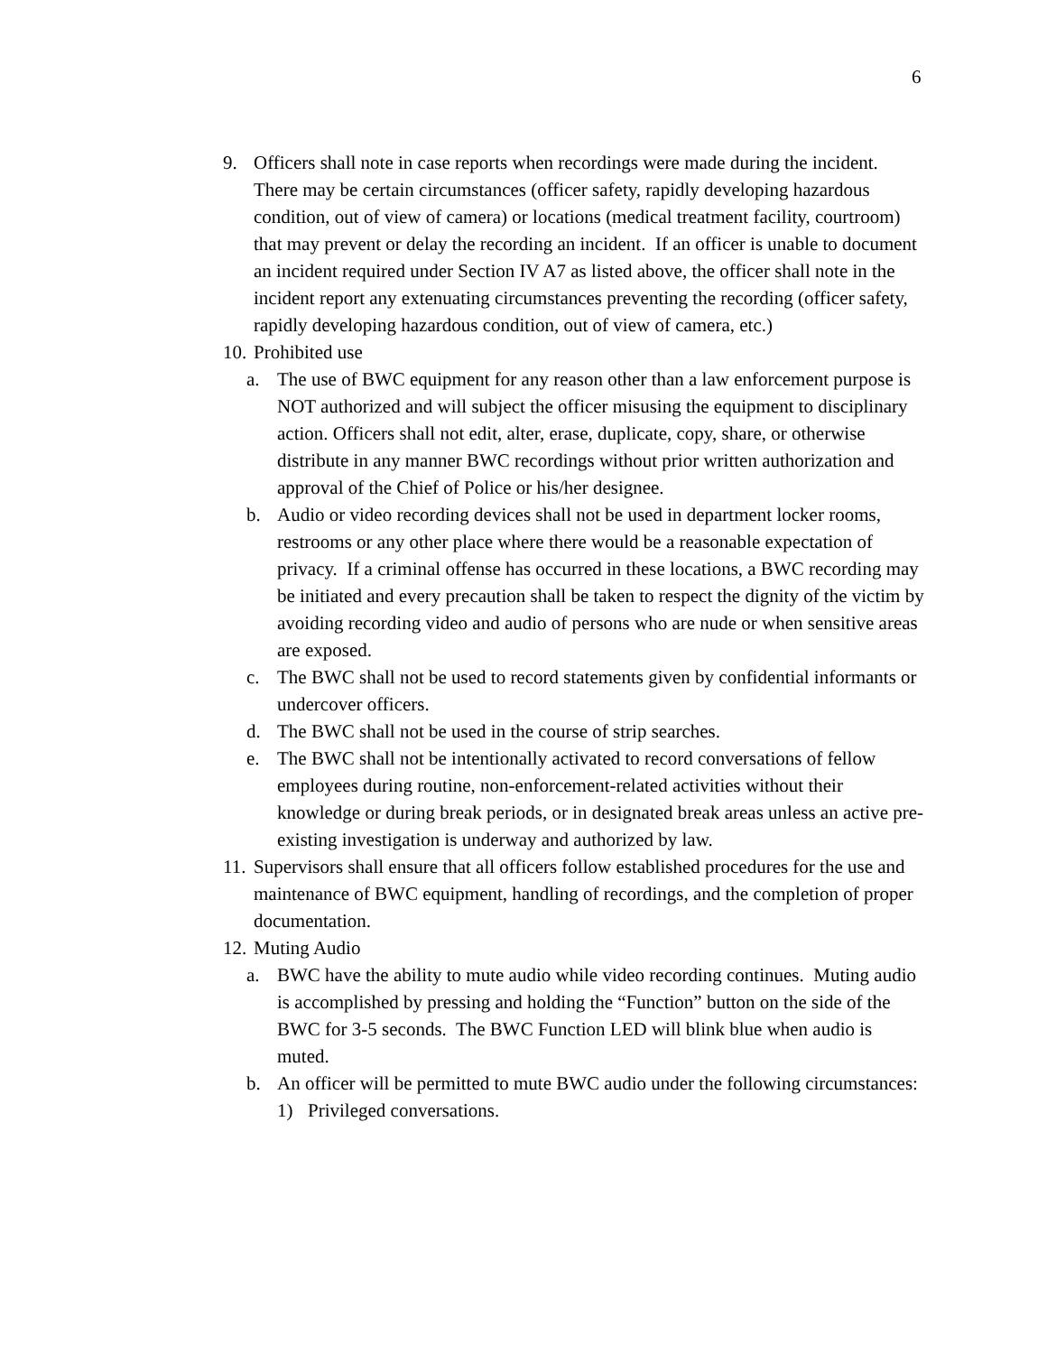6
9. Officers shall note in case reports when recordings were made during the incident. There may be certain circumstances (officer safety, rapidly developing hazardous condition, out of view of camera) or locations (medical treatment facility, courtroom) that may prevent or delay the recording an incident. If an officer is unable to document an incident required under Section IV A7 as listed above, the officer shall note in the incident report any extenuating circumstances preventing the recording (officer safety, rapidly developing hazardous condition, out of view of camera, etc.)
10. Prohibited use
a. The use of BWC equipment for any reason other than a law enforcement purpose is NOT authorized and will subject the officer misusing the equipment to disciplinary action. Officers shall not edit, alter, erase, duplicate, copy, share, or otherwise distribute in any manner BWC recordings without prior written authorization and approval of the Chief of Police or his/her designee.
b. Audio or video recording devices shall not be used in department locker rooms, restrooms or any other place where there would be a reasonable expectation of privacy. If a criminal offense has occurred in these locations, a BWC recording may be initiated and every precaution shall be taken to respect the dignity of the victim by avoiding recording video and audio of persons who are nude or when sensitive areas are exposed.
c. The BWC shall not be used to record statements given by confidential informants or undercover officers.
d. The BWC shall not be used in the course of strip searches.
e. The BWC shall not be intentionally activated to record conversations of fellow employees during routine, non-enforcement-related activities without their knowledge or during break periods, or in designated break areas unless an active pre-existing investigation is underway and authorized by law.
11. Supervisors shall ensure that all officers follow established procedures for the use and maintenance of BWC equipment, handling of recordings, and the completion of proper documentation.
12. Muting Audio
a. BWC have the ability to mute audio while video recording continues. Muting audio is accomplished by pressing and holding the “Function” button on the side of the BWC for 3-5 seconds. The BWC Function LED will blink blue when audio is muted.
b. An officer will be permitted to mute BWC audio under the following circumstances:
1) Privileged conversations.